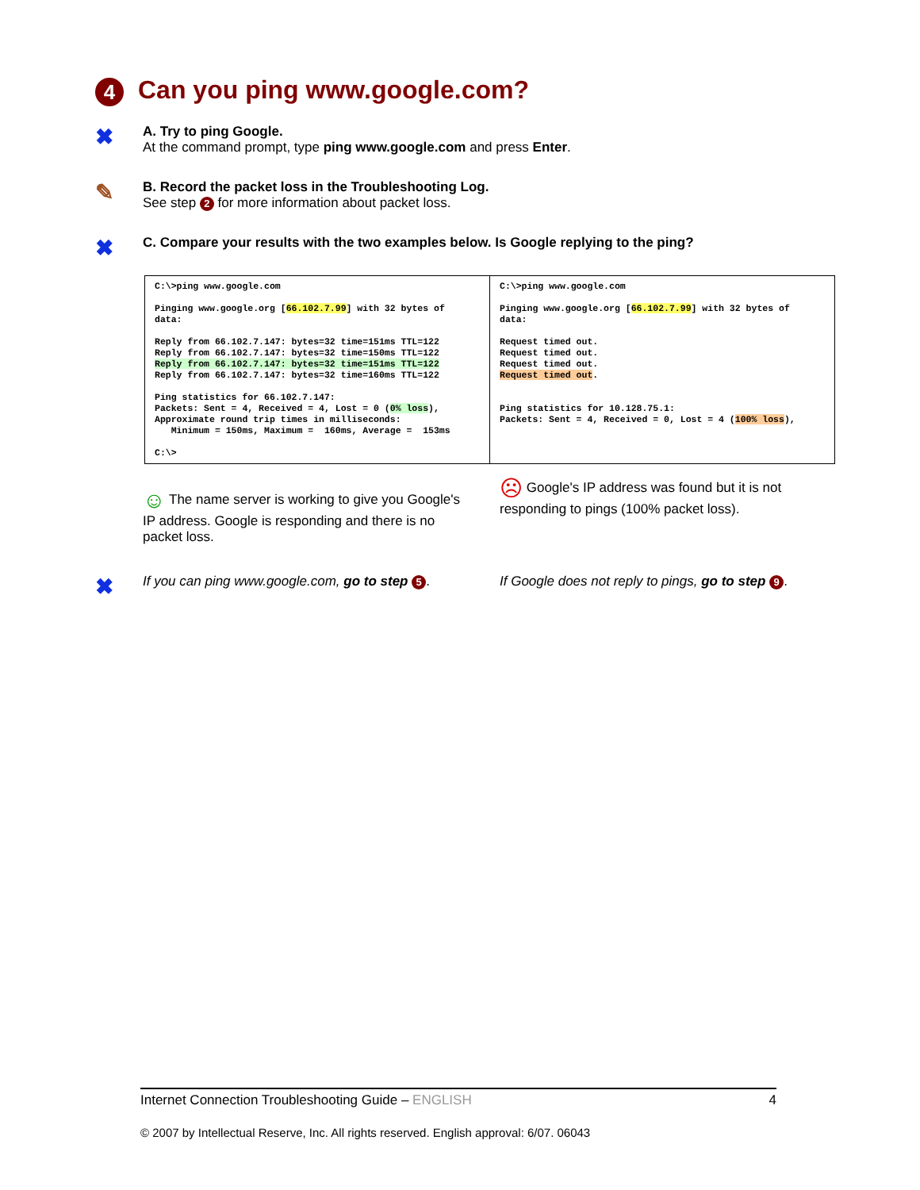4 Can you ping www.google.com?
✖
A. Try to ping Google.
At the command prompt, type ping www.google.com and press Enter.
✎
B. Record the packet loss in the Troubleshooting Log.
See step 2 for more information about packet loss.
✖
C. Compare your results with the two examples below. Is Google replying to the ping?
| C:\>ping www.google.com Pinging www.google.org [ 66.102.7.99 ] with 32 bytes of data: Reply from 66.102.7.147: bytes=32 time=151ms TTL=122 Reply from 66.102.7.147: bytes=32 time=150ms TTL=122 Reply from 66.102.7.147: bytes=32 time=151ms TTL=122 Reply from 66.102.7.147: bytes=32 time=160ms TTL=122 Ping statistics for 66.102.7.147: Packets: Sent = 4, Received = 4, Lost = 0 ( 0% loss ), Approximate round trip times in milliseconds: Minimum = 150ms, Maximum = 160ms, Average = 153ms C:\> | C:\>ping www.google.com Pinging www.google.org [ 66.102.7.99 ] with 32 bytes of data: Request timed out. Request timed out. Request timed out. Request timed out . Ping statistics for 10.128.75.1: Packets: Sent = 4, Received = 0, Lost = 4 ( 100% loss ), |
☺ The name server is working to give you Google's IP address. Google is responding and there is no packet loss.
☹ Google's IP address was found but it is not responding to pings (100% packet loss).
✖
If you can ping www.google.com, go to step 5.
If Google does not reply to pings, go to step 9.
Internet Connection Troubleshooting Guide – ENGLISH 4
© 2007 by Intellectual Reserve, Inc. All rights reserved. English approval: 6/07. 06043